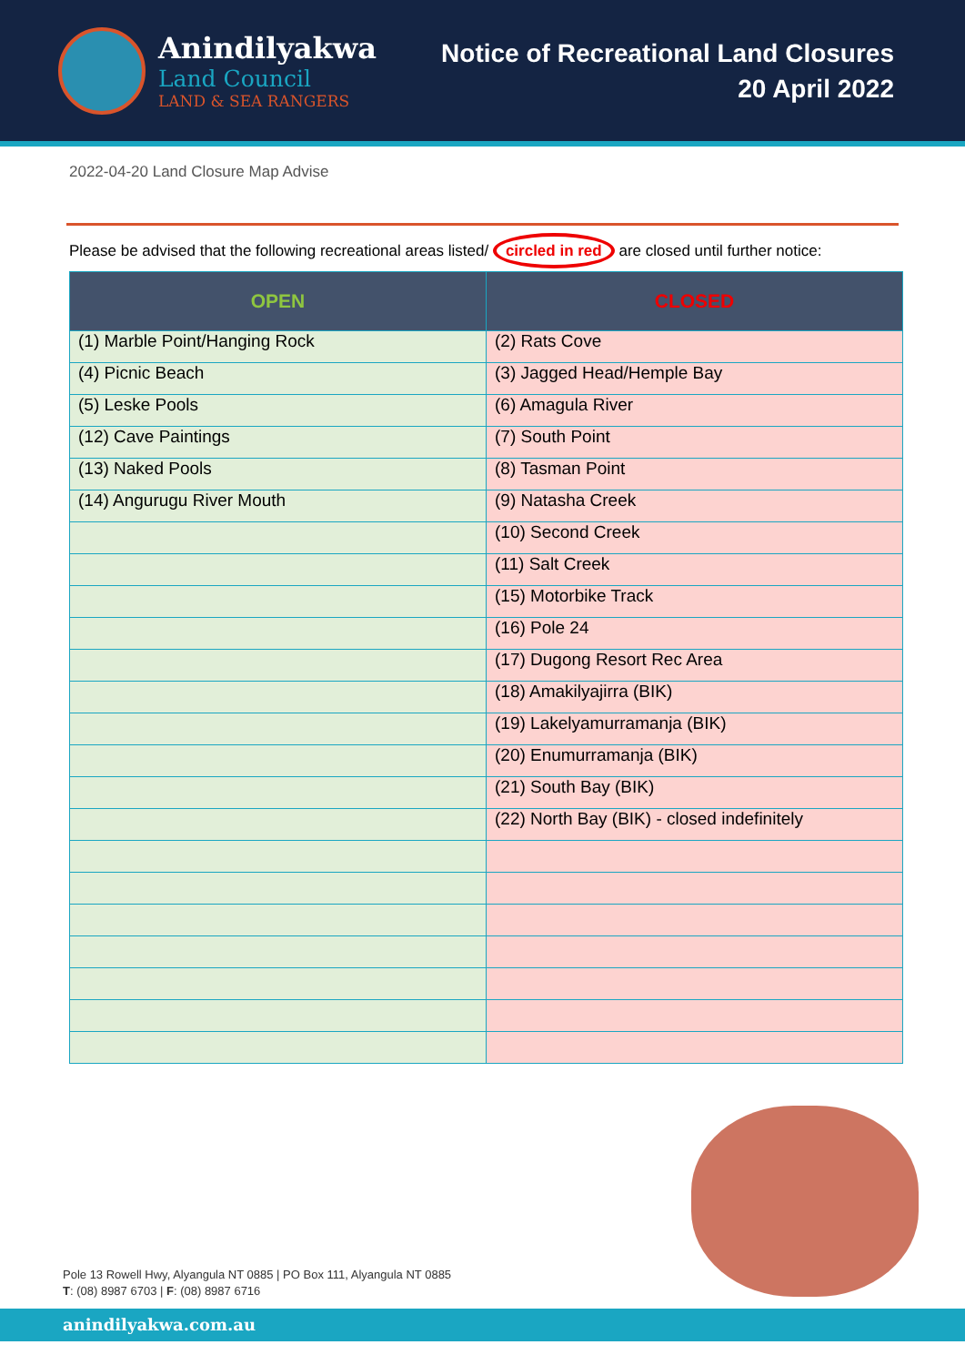Anindilyakwa
Land Council
LAND & SEA RANGERS
Notice of Recreational Land Closures
20 April 2022
2022-04-20 Land Closure Map Advise
Please be advised that the following recreational areas listed/ circled in red are closed until further notice:
| OPEN | CLOSED |
| --- | --- |
| (1) Marble Point/Hanging Rock | (2) Rats Cove |
| (4) Picnic Beach | (3) Jagged Head/Hemple Bay |
| (5) Leske Pools | (6) Amagula River |
| (12) Cave Paintings | (7) South Point |
| (13) Naked Pools | (8) Tasman Point |
| (14) Angurugu River Mouth | (9) Natasha Creek |
| | (10) Second Creek |
| | (11) Salt Creek |
| | (15) Motorbike Track |
| | (16) Pole 24 |
| | (17) Dugong Resort Rec Area |
| | (18) Amakilyajirra (BIK) |
| | (19) Lakelyamurramanja (BIK) |
| | (20) Enumurramanja (BIK) |
| | (21) South Bay (BIK) |
| | (22) North Bay (BIK) - closed indefinitely |
Pole 13 Rowell Hwy, Alyangula NT 0885 | PO Box 111, Alyangula NT 0885
T: (08) 8987 6703 | F: (08) 8987 6716
anindilyakwa.com.au